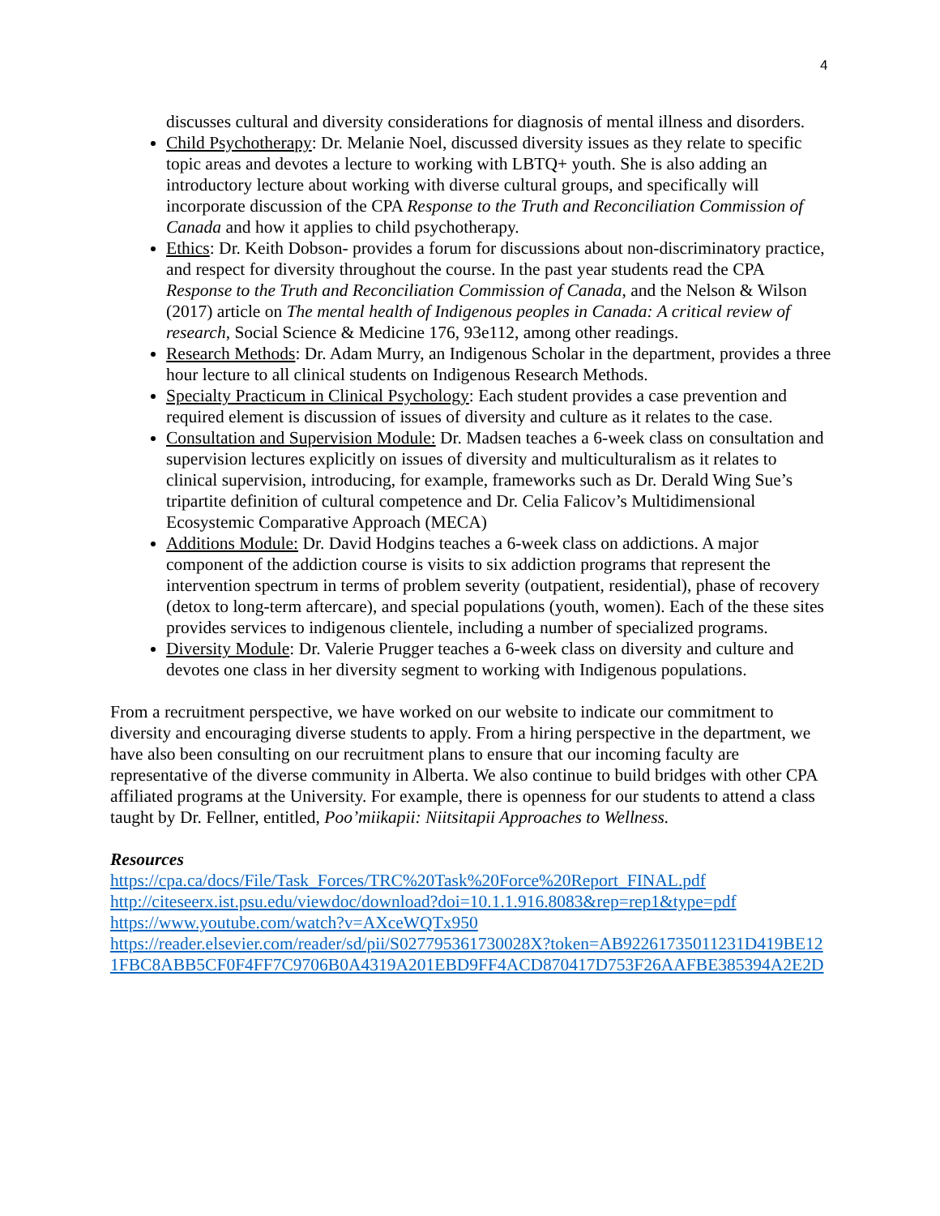4
discusses cultural and diversity considerations for diagnosis of mental illness and disorders.
Child Psychotherapy: Dr. Melanie Noel, discussed diversity issues as they relate to specific topic areas and devotes a lecture to working with LBTQ+ youth. She is also adding an introductory lecture about working with diverse cultural groups, and specifically will incorporate discussion of the CPA Response to the Truth and Reconciliation Commission of Canada and how it applies to child psychotherapy.
Ethics: Dr. Keith Dobson- provides a forum for discussions about non-discriminatory practice, and respect for diversity throughout the course. In the past year students read the CPA Response to the Truth and Reconciliation Commission of Canada, and the Nelson & Wilson (2017) article on The mental health of Indigenous peoples in Canada: A critical review of research, Social Science & Medicine 176, 93e112, among other readings.
Research Methods: Dr. Adam Murry, an Indigenous Scholar in the department, provides a three hour lecture to all clinical students on Indigenous Research Methods.
Specialty Practicum in Clinical Psychology: Each student provides a case prevention and required element is discussion of issues of diversity and culture as it relates to the case.
Consultation and Supervision Module: Dr. Madsen teaches a 6-week class on consultation and supervision lectures explicitly on issues of diversity and multiculturalism as it relates to clinical supervision, introducing, for example, frameworks such as Dr. Derald Wing Sue’s tripartite definition of cultural competence and Dr. Celia Falicov’s Multidimensional Ecosystemic Comparative Approach (MECA)
Additions Module: Dr. David Hodgins teaches a 6-week class on addictions. A major component of the addiction course is visits to six addiction programs that represent the intervention spectrum in terms of problem severity (outpatient, residential), phase of recovery (detox to long-term aftercare), and special populations (youth, women). Each of the these sites provides services to indigenous clientele, including a number of specialized programs.
Diversity Module: Dr. Valerie Prugger teaches a 6-week class on diversity and culture and devotes one class in her diversity segment to working with Indigenous populations.
From a recruitment perspective, we have worked on our website to indicate our commitment to diversity and encouraging diverse students to apply. From a hiring perspective in the department, we have also been consulting on our recruitment plans to ensure that our incoming faculty are representative of the diverse community in Alberta. We also continue to build bridges with other CPA affiliated programs at the University. For example, there is openness for our students to attend a class taught by Dr. Fellner, entitled, Poo’miikapii: Niitsitapii Approaches to Wellness.
Resources
https://cpa.ca/docs/File/Task_Forces/TRC%20Task%20Force%20Report_FINAL.pdf
http://citeseerx.ist.psu.edu/viewdoc/download?doi=10.1.1.916.8083&rep=rep1&type=pdf
https://www.youtube.com/watch?v=AXceWQTx950
https://reader.elsevier.com/reader/sd/pii/S027795361730028X?token=AB92261735011231D419BE121FBC8ABB5CF0F4FF7C9706B0A4319A201EBD9FF4ACD870417D753F26AAFBE385394A2E2D